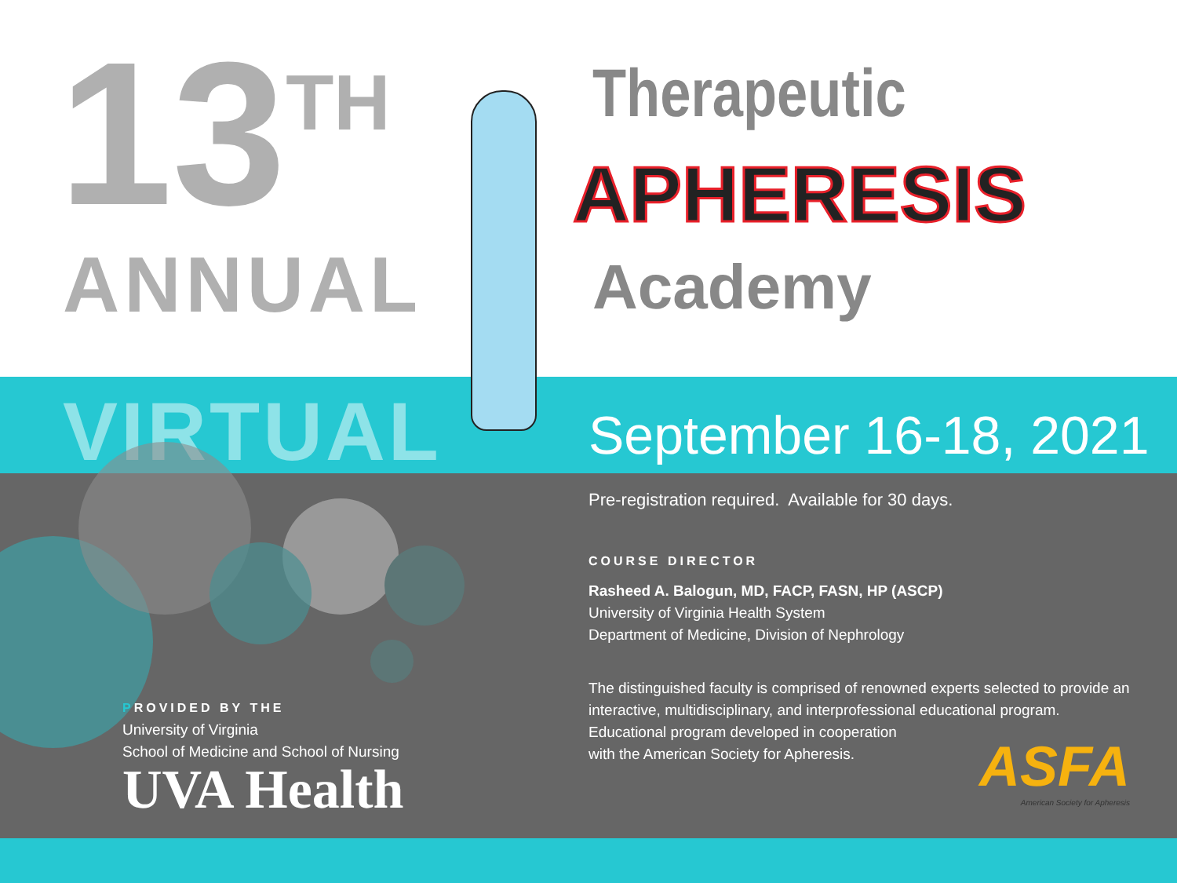13<sup>TH</sup>
ANNUAL
Therapeutic
APHERESIS
Academy
VIRTUAL September 16-18, 2021
Pre-registration required. Available for 30 days.
COURSE DIRECTOR
Rasheed A. Balogun, MD, FACP, FASN, HP (ASCP)
University of Virginia Health System
Department of Medicine, Division of Nephrology
The distinguished faculty is comprised of renowned experts selected to provide an interactive, multidisciplinary, and interprofessional educational program. Educational program developed in cooperation
with the American Society for Apheresis.
PROVIDED BY THE
University of Virginia
School of Medicine and School of Nursing
UVA Health
ASFA
American Society for Apheresis